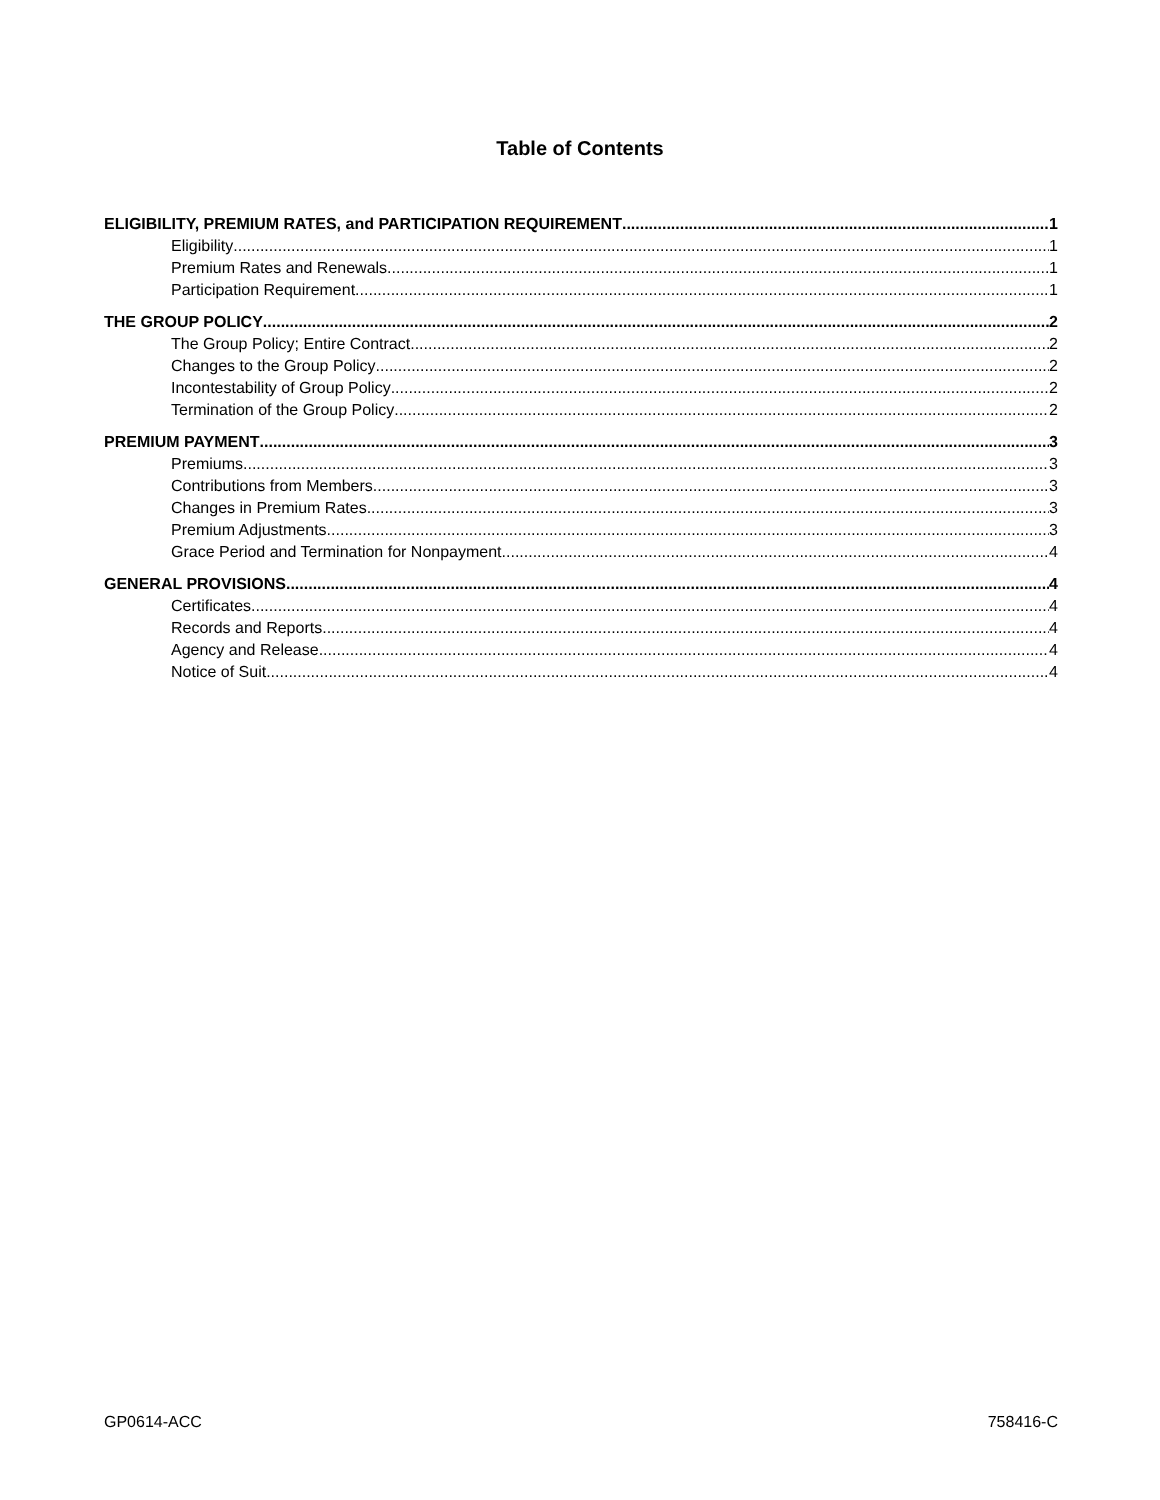Table of Contents
ELIGIBILITY, PREMIUM RATES, and PARTICIPATION REQUIREMENT 1
Eligibility 1
Premium Rates and Renewals 1
Participation Requirement 1
THE GROUP POLICY 2
The Group Policy; Entire Contract 2
Changes to the Group Policy 2
Incontestability of Group Policy 2
Termination of the Group Policy 2
PREMIUM PAYMENT 3
Premiums 3
Contributions from Members 3
Changes in Premium Rates 3
Premium Adjustments 3
Grace Period and Termination for Nonpayment 4
GENERAL PROVISIONS 4
Certificates 4
Records and Reports 4
Agency and Release 4
Notice of Suit 4
GP0614-ACC 758416-C